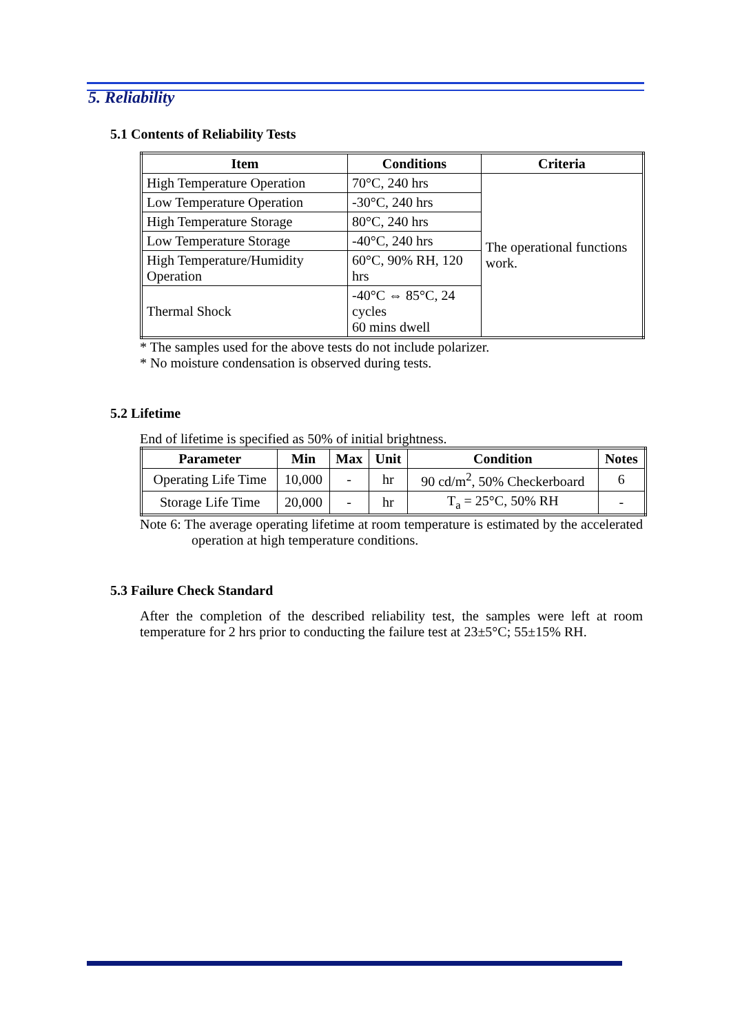5. Reliability
5.1 Contents of Reliability Tests
| Item | Conditions | Criteria |
| --- | --- | --- |
| High Temperature Operation | 70°C, 240 hrs | The operational functions work. |
| Low Temperature Operation | -30°C, 240 hrs | |
| High Temperature Storage | 80°C, 240 hrs | |
| Low Temperature Storage | -40°C, 240 hrs | |
| High Temperature/Humidity Operation | 60°C, 90% RH, 120 hrs | |
| Thermal Shock | -40°C ⇔ 85°C, 24 cycles 60 mins dwell | |
* The samples used for the above tests do not include polarizer.
* No moisture condensation is observed during tests.
5.2 Lifetime
End of lifetime is specified as 50% of initial brightness.
| Parameter | Min | Max | Unit | Condition | Notes |
| --- | --- | --- | --- | --- | --- |
| Operating Life Time | 10,000 | - | hr | 90 cd/m<sup>2</sup>, 50% Checkerboard | 6 |
| Storage Life Time | 20,000 | - | hr | T<sub>a</sub> = 25°C, 50% RH | - |
Note 6: The average operating lifetime at room temperature is estimated by the accelerated operation at high temperature conditions.
5.3 Failure Check Standard
After the completion of the described reliability test, the samples were left at room temperature for 2 hrs prior to conducting the failure test at 23±5°C; 55±15% RH.